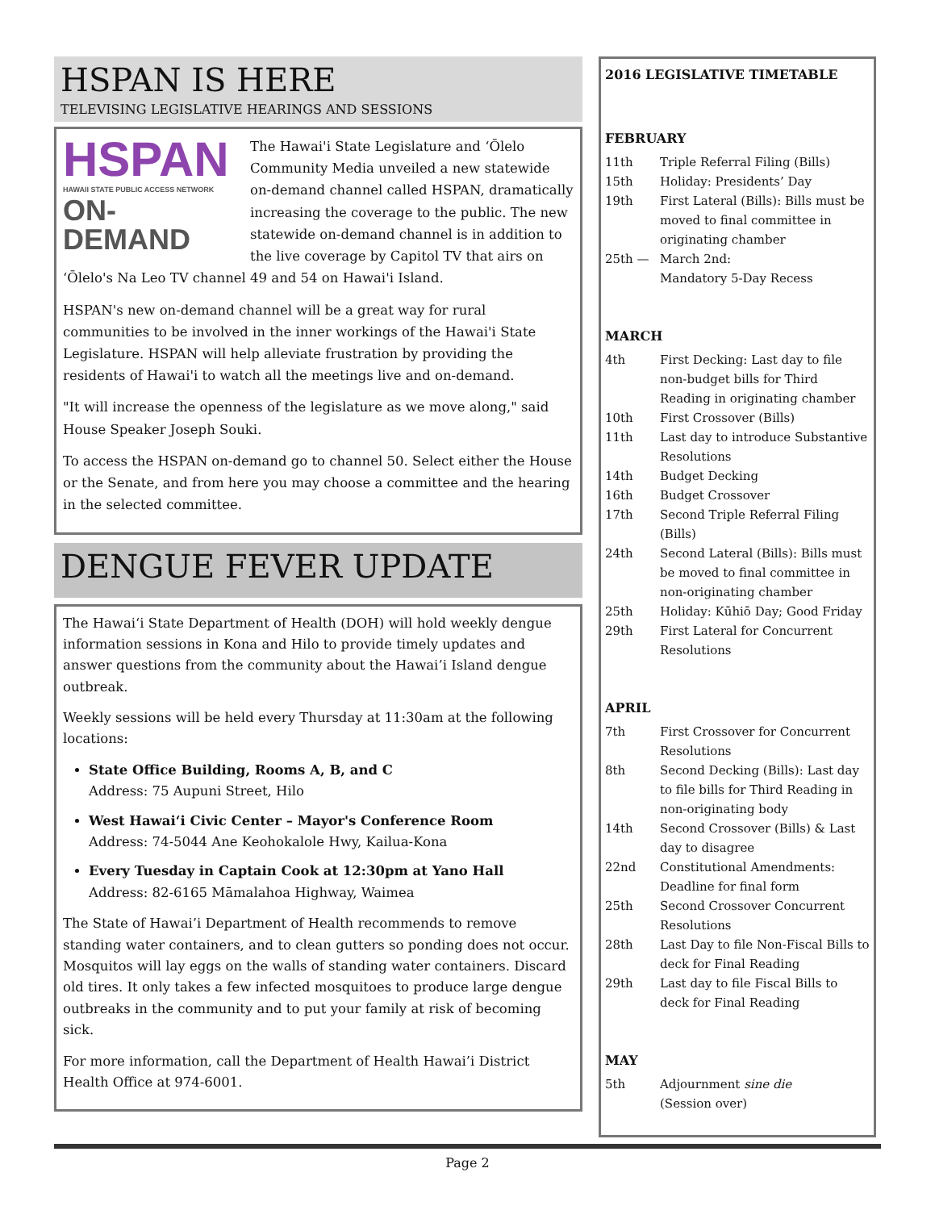HSPAN IS HERE
TELEVISING LEGISLATIVE HEARINGS AND SESSIONS
HSPAN
HAWAII STATE PUBLIC ACCESS NETWORK
ON-DEMAND
The Hawai'i State Legislature and ʻŌlelo Community Media unveiled a new statewide on-demand channel called HSPAN, dramatically increasing the coverage to the public. The new statewide on-demand channel is in addition to the live coverage by Capitol TV that airs on ʻŌlelo's Na Leo TV channel 49 and 54 on Hawai'i Island.
HSPAN's new on-demand channel will be a great way for rural communities to be involved in the inner workings of the Hawai'i State Legislature. HSPAN will help alleviate frustration by providing the residents of Hawai'i to watch all the meetings live and on-demand.
"It will increase the openness of the legislature as we move along," said House Speaker Joseph Souki.
To access the HSPAN on-demand go to channel 50. Select either the House or the Senate, and from here you may choose a committee and the hearing in the selected committee.
DENGUE FEVER UPDATE
The Hawaiʻi State Department of Health (DOH) will hold weekly dengue information sessions in Kona and Hilo to provide timely updates and answer questions from the community about the Hawai’i Island dengue outbreak.
Weekly sessions will be held every Thursday at 11:30am at the following locations:
State Office Building, Rooms A, B, and C
Address: 75 Aupuni Street, Hilo
West Hawaiʻi Civic Center – Mayor's Conference Room
Address: 74-5044 Ane Keohokalole Hwy, Kailua-Kona
Every Tuesday in Captain Cook at 12:30pm at Yano Hall
Address: 82-6165 Māmalahoa Highway, Waimea
The State of Hawai’i Department of Health recommends to remove standing water containers, and to clean gutters so ponding does not occur. Mosquitos will lay eggs on the walls of standing water containers. Discard old tires. It only takes a few infected mosquitoes to produce large dengue outbreaks in the community and to put your family at risk of becoming sick.
For more information, call the Department of Health Hawai’i District Health Office at 974-6001.
2016 LEGISLATIVE TIMETABLE
FEBRUARY
| 11th | Triple Referral Filing (Bills) |
| 15th | Holiday: Presidents’ Day |
| 19th | First Lateral (Bills): Bills must be moved to final committee in originating chamber |
| 25th — | March 2nd: Mandatory 5-Day Recess |
MARCH
| 4th | First Decking: Last day to file non-budget bills for Third Reading in originating chamber |
| 10th | First Crossover (Bills) |
| 11th | Last day to introduce Substantive Resolutions |
| 14th | Budget Decking |
| 16th | Budget Crossover |
| 17th | Second Triple Referral Filing (Bills) |
| 24th | Second Lateral (Bills): Bills must be moved to final committee in non-originating chamber |
| 25th | Holiday: Kūhiō Day; Good Friday |
| 29th | First Lateral for Concurrent Resolutions |
APRIL
| 7th | First Crossover for Concurrent Resolutions |
| 8th | Second Decking (Bills): Last day to file bills for Third Reading in non-originating body |
| 14th | Second Crossover (Bills) & Last day to disagree |
| 22nd | Constitutional Amendments: Deadline for final form |
| 25th | Second Crossover Concurrent Resolutions |
| 28th | Last Day to file Non-Fiscal Bills to deck for Final Reading |
| 29th | Last day to file Fiscal Bills to deck for Final Reading |
MAY
| 5th | Adjournment sine die (Session over) |
Page 2